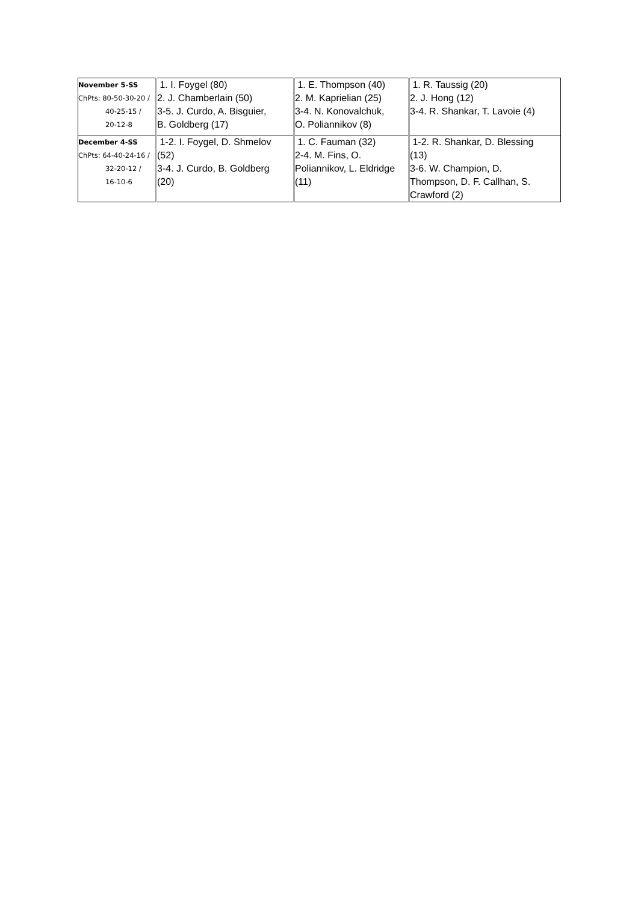| November 5-SS ChPts: 80-50-30-20 / 40-25-15 / 20-12-8 | 1. I. Foygel (80) 2. J. Chamberlain (50) 3-5. J. Curdo, A. Bisguier, B. Goldberg (17) | 1. E. Thompson (40) 2. M. Kaprielian (25) 3-4. N. Konovalchuk, O. Poliannikov (8) | 1. R. Taussig (20) 2. J. Hong (12) 3-4. R. Shankar, T. Lavoie (4) |
| December 4-SS ChPts: 64-40-24-16 / 32-20-12 / 16-10-6 | 1-2. I. Foygel, D. Shmelov (52) 3-4. J. Curdo, B. Goldberg (20) | 1. C. Fauman (32) 2-4. M. Fins, O. Poliannikov, L. Eldridge (11) | 1-2. R. Shankar, D. Blessing (13) 3-6. W. Champion, D. Thompson, D. F. Callhan, S. Crawford (2) |